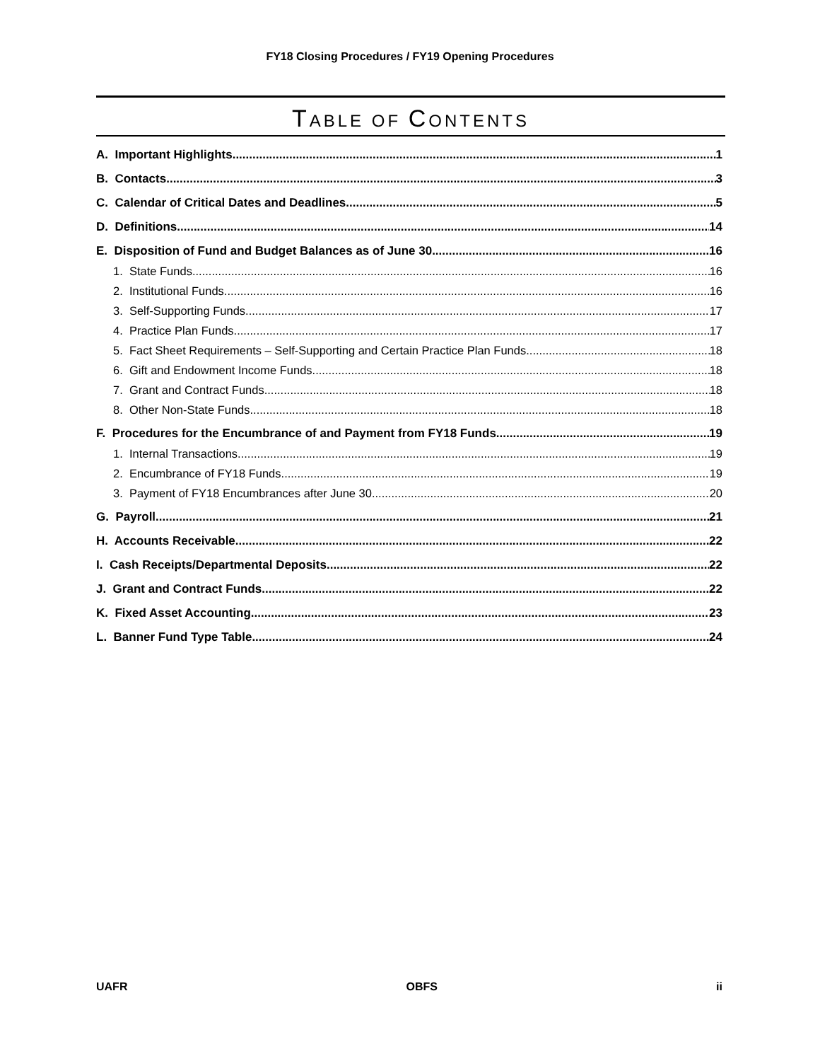FY18 Closing Procedures / FY19 Opening Procedures
TABLE OF CONTENTS
A. Important Highlights 1
B. Contacts 3
C. Calendar of Critical Dates and Deadlines 5
D. Definitions 14
E. Disposition of Fund and Budget Balances as of June 30 16
1. State Funds 16
2. Institutional Funds 16
3. Self-Supporting Funds 17
4. Practice Plan Funds 17
5. Fact Sheet Requirements – Self-Supporting and Certain Practice Plan Funds 18
6. Gift and Endowment Income Funds 18
7. Grant and Contract Funds 18
8. Other Non-State Funds 18
F. Procedures for the Encumbrance of and Payment from FY18 Funds 19
1. Internal Transactions 19
2. Encumbrance of FY18 Funds 19
3. Payment of FY18 Encumbrances after June 30 20
G. Payroll 21
H. Accounts Receivable 22
I. Cash Receipts/Departmental Deposits 22
J. Grant and Contract Funds 22
K. Fixed Asset Accounting 23
L. Banner Fund Type Table 24
UAFR OBFS ii